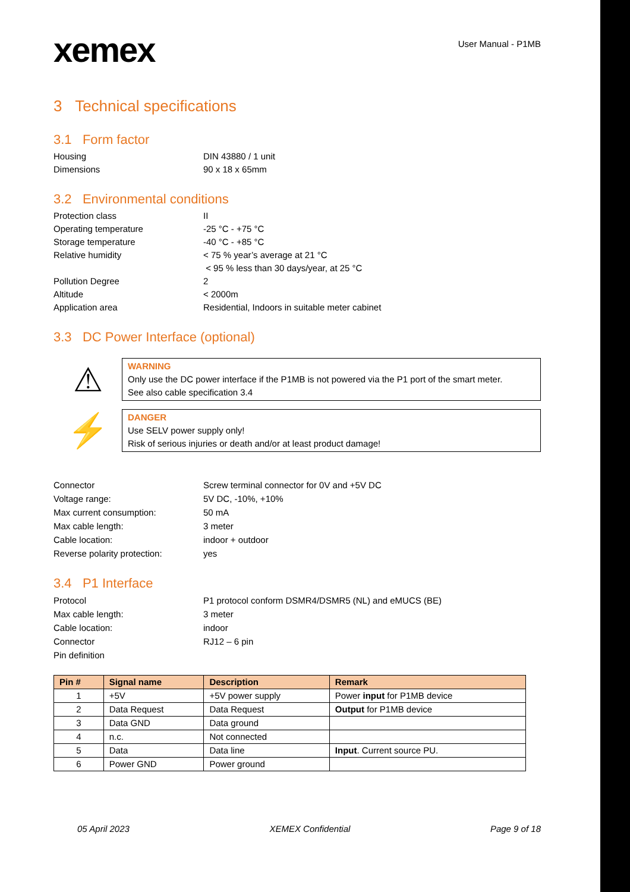xemex
User Manual - P1MB
3 Technical specifications
3.1 Form factor
Housing DIN 43880 / 1 unit
Dimensions 90 x 18 x 65mm
3.2 Environmental conditions
Protection class II
Operating temperature -25 °C - +75 °C
Storage temperature -40 °C - +85 °C
Relative humidity < 75 % year’s average at 21 °C
< 95 % less than 30 days/year, at 25 °C
Pollution Degree 2
Altitude < 2000m
Application area Residential, Indoors in suitable meter cabinet
3.3 DC Power Interface (optional)
⚠
WARNING
Only use the DC power interface if the P1MB is not powered via the P1 port of the smart meter.
See also cable specification 3.4
⚡
DANGER
Use SELV power supply only!
Risk of serious injuries or death and/or at least product damage!
Connector Screw terminal connector for 0V and +5V DC
Voltage range: 5V DC, -10%, +10%
Max current consumption: 50 mA
Max cable length: 3 meter
Cable location: indoor + outdoor
Reverse polarity protection: yes
3.4 P1 Interface
Protocol P1 protocol conform DSMR4/DSMR5 (NL) and eMUCS (BE)
Max cable length: 3 meter
Cable location: indoor
Connector RJ12 – 6 pin
Pin definition
| Pin # | Signal name | Description | Remark |
| --- | --- | --- | --- |
| 1 | +5V | +5V power supply | Power input for P1MB device |
| 2 | Data Request | Data Request | Output for P1MB device |
| 3 | Data GND | Data ground | |
| 4 | n.c. | Not connected | |
| 5 | Data | Data line | Input . Current source PU. |
| 6 | Power GND | Power ground | |
05 April 2023 XEMEX Confidential Page 9 of 18